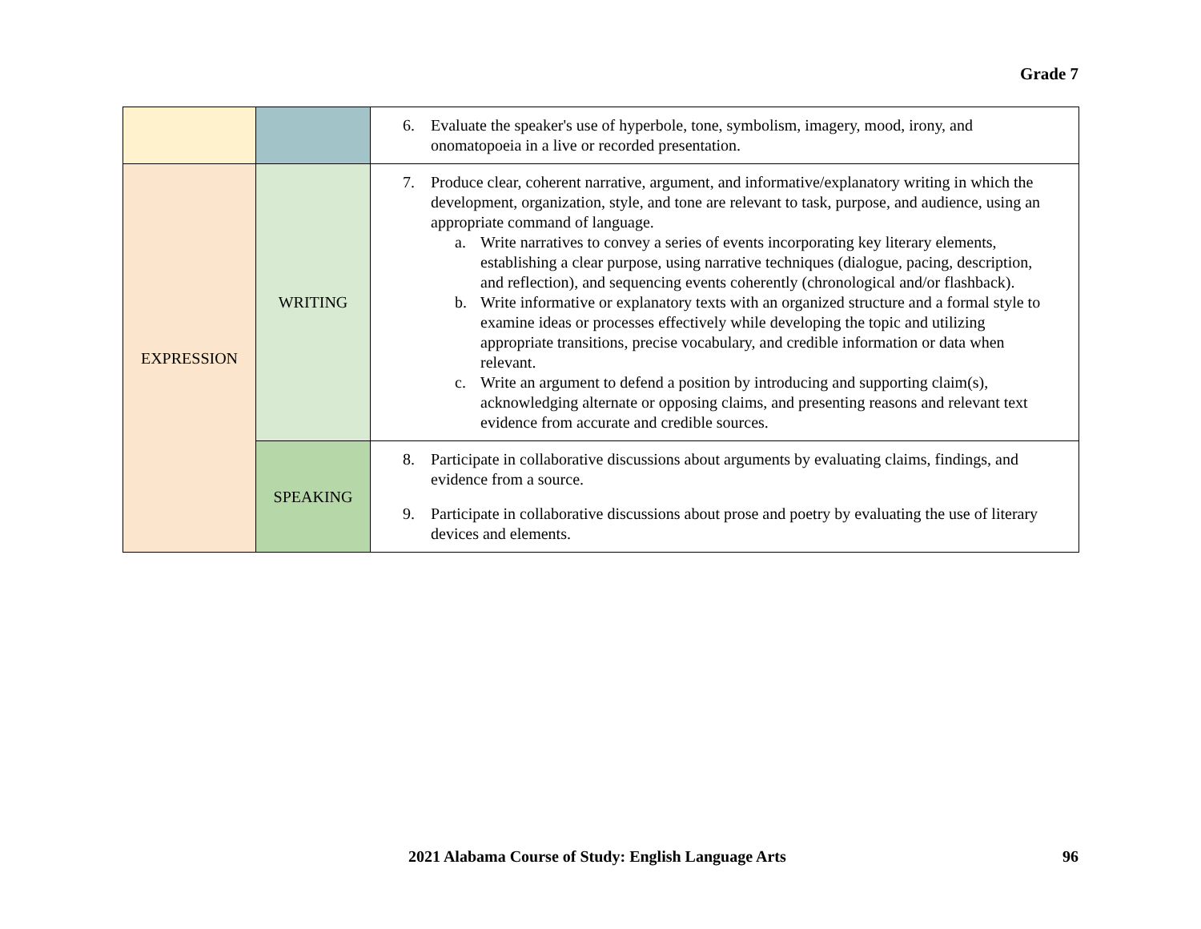Grade 7
| | | 6. Evaluate the speaker's use of hyperbole, tone, symbolism, imagery, mood, irony, and onomatopoeia in a live or recorded presentation. |
| EXPRESSION | WRITING | 7. Produce clear, coherent narrative, argument, and informative/explanatory writing in which the development, organization, style, and tone are relevant to task, purpose, and audience, using an appropriate command of language. a. Write narratives to convey a series of events incorporating key literary elements, establishing a clear purpose, using narrative techniques (dialogue, pacing, description, and reflection), and sequencing events coherently (chronological and/or flashback). b. Write informative or explanatory texts with an organized structure and a formal style to examine ideas or processes effectively while developing the topic and utilizing appropriate transitions, precise vocabulary, and credible information or data when relevant. c. Write an argument to defend a position by introducing and supporting claim(s), acknowledging alternate or opposing claims, and presenting reasons and relevant text evidence from accurate and credible sources. |
| | SPEAKING | 8. Participate in collaborative discussions about arguments by evaluating claims, findings, and evidence from a source. 9. Participate in collaborative discussions about prose and poetry by evaluating the use of literary devices and elements. |
2021 Alabama Course of Study: English Language Arts 96